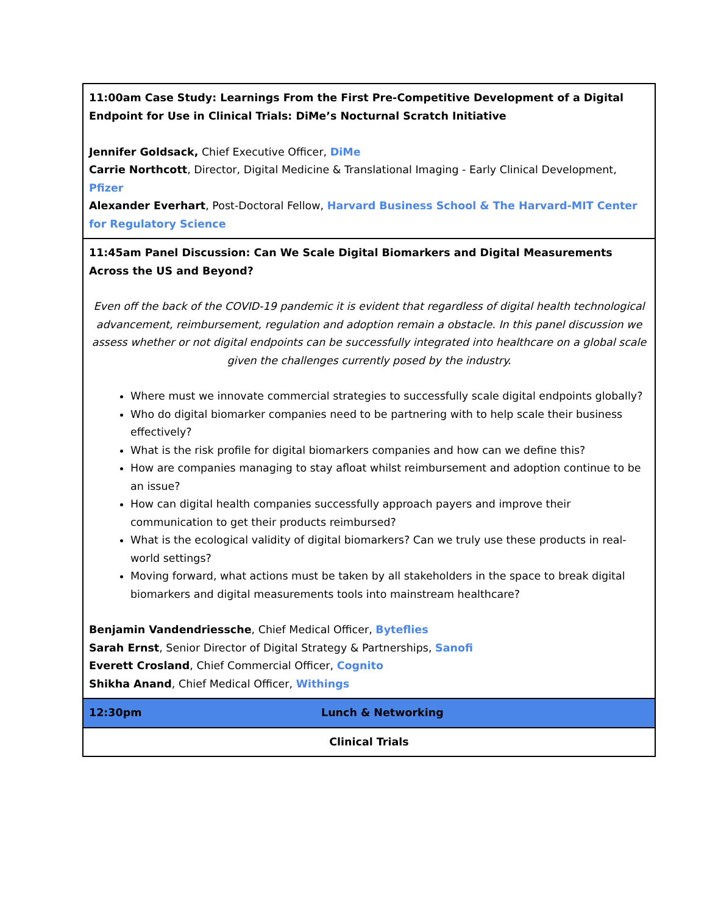| 11:00am Case Study: Learnings From the First Pre-Competitive Development of a Digital Endpoint for Use in Clinical Trials: DiMe’s Nocturnal Scratch Initiative Jennifer Goldsack, Chief Executive Officer, DiMe Carrie Northcott , Director, Digital Medicine & Translational Imaging - Early Clinical Development, Pfizer Alexander Everhart , Post-Doctoral Fellow, Harvard Business School & The Harvard-MIT Center for Regulatory Science | |
| 11:45am Panel Discussion: Can We Scale Digital Biomarkers and Digital Measurements Across the US and Beyond? Even off the back of the COVID-19 pandemic it is evident that regardless of digital health technological advancement, reimbursement, regulation and adoption remain a obstacle. In this panel discussion we assess whether or not digital endpoints can be successfully integrated into healthcare on a global scale given the challenges currently posed by the industry. Where must we innovate commercial strategies to successfully scale digital endpoints globally? Who do digital biomarker companies need to be partnering with to help scale their business effectively? What is the risk profile for digital biomarkers companies and how can we define this? How are companies managing to stay afloat whilst reimbursement and adoption continue to be an issue? How can digital health companies successfully approach payers and improve their communication to get their products reimbursed? What is the ecological validity of digital biomarkers? Can we truly use these products in real-world settings? Moving forward, what actions must be taken by all stakeholders in the space to break digital biomarkers and digital measurements tools into mainstream healthcare? Benjamin Vandendriessche , Chief Medical Officer, Byteflies Sarah Ernst , Senior Director of Digital Strategy & Partnerships, Sanofi Everett Crosland , Chief Commercial Officer, Cognito Shikha Anand , Chief Medical Officer, Withings | |
| 12:30pm | Lunch & Networking |
| Clinical Trials | |